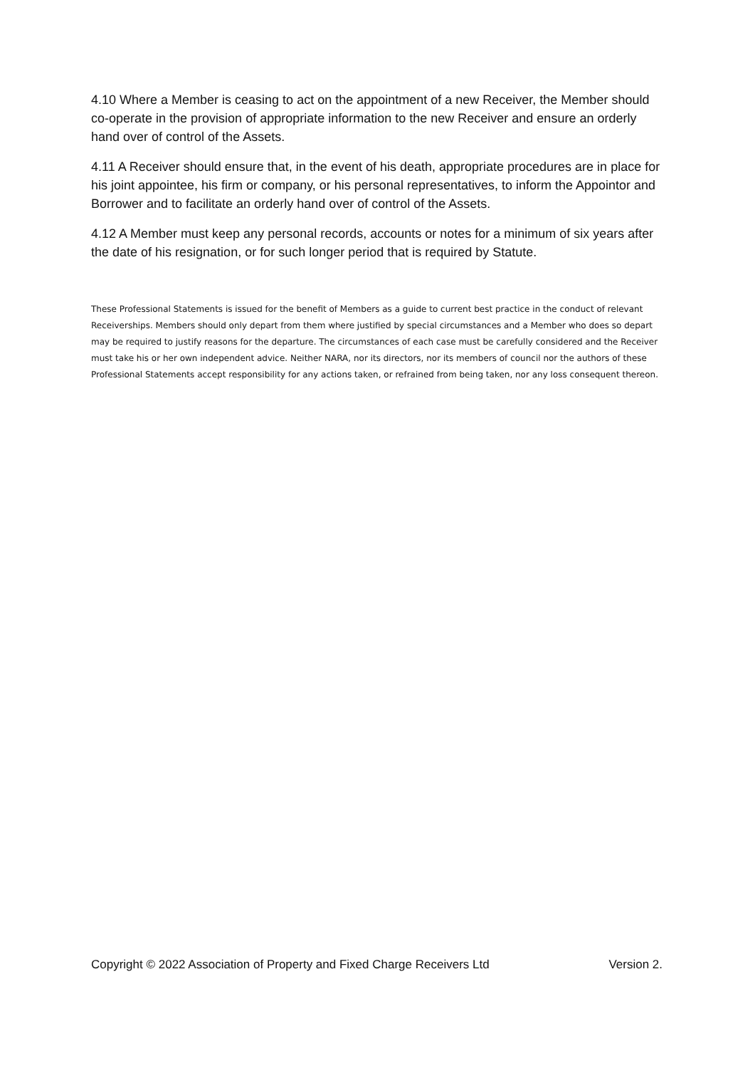4.10 Where a Member is ceasing to act on the appointment of a new Receiver, the Member should co-operate in the provision of appropriate information to the new Receiver and ensure an orderly hand over of control of the Assets.
4.11 A Receiver should ensure that, in the event of his death, appropriate procedures are in place for his joint appointee, his firm or company, or his personal representatives, to inform the Appointor and Borrower and to facilitate an orderly hand over of control of the Assets.
4.12 A Member must keep any personal records, accounts or notes for a minimum of six years after the date of his resignation, or for such longer period that is required by Statute.
These Professional Statements is issued for the benefit of Members as a guide to current best practice in the conduct of relevant Receiverships. Members should only depart from them where justified by special circumstances and a Member who does so depart may be required to justify reasons for the departure. The circumstances of each case must be carefully considered and the Receiver must take his or her own independent advice. Neither NARA, nor its directors, nor its members of council nor the authors of these Professional Statements accept responsibility for any actions taken, or refrained from being taken, nor any loss consequent thereon.
Copyright © 2022 Association of Property and Fixed Charge Receivers Ltd Version 2.